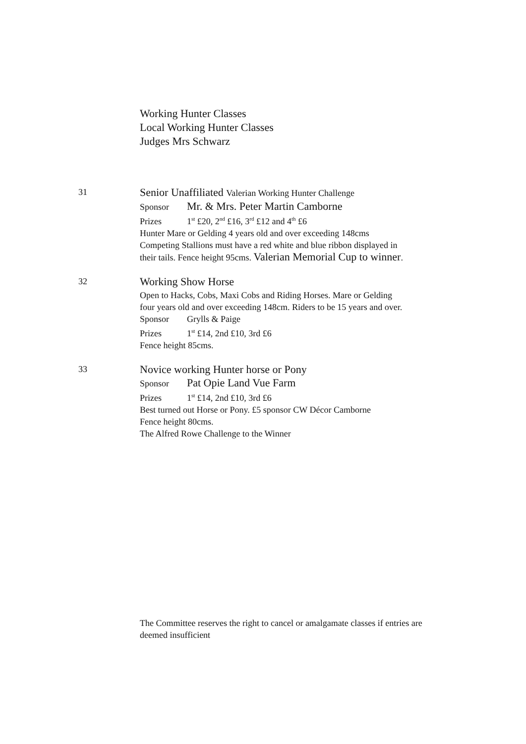Working Hunter Classes
Local Working Hunter Classes
Judges Mrs Schwarz
31
Senior Unaffiliated Valerian Working Hunter Challenge
Sponsor Mr. & Mrs. Peter Martin Camborne
Prizes 1<sup>st</sup> £20, 2<sup>nd</sup> £16, 3<sup>rd</sup> £12 and 4<sup>th</sup> £6
Hunter Mare or Gelding 4 years old and over exceeding 148cms
Competing Stallions must have a red white and blue ribbon displayed in
their tails. Fence height 95cms. Valerian Memorial Cup to winner.
32
Working Show Horse
Open to Hacks, Cobs, Maxi Cobs and Riding Horses. Mare or Gelding
four years old and over exceeding 148cm. Riders to be 15 years and over.
Sponsor Grylls & Paige
Prizes 1<sup>st</sup> £14, 2nd £10, 3rd £6
Fence height 85cms.
33
Novice working Hunter horse or Pony
Sponsor Pat Opie Land Vue Farm
Prizes 1<sup>st</sup> £14, 2nd £10, 3rd £6
Best turned out Horse or Pony. £5 sponsor CW Décor Camborne
Fence height 80cms.
The Alfred Rowe Challenge to the Winner
The Committee reserves the right to cancel or amalgamate classes if entries are deemed insufficient